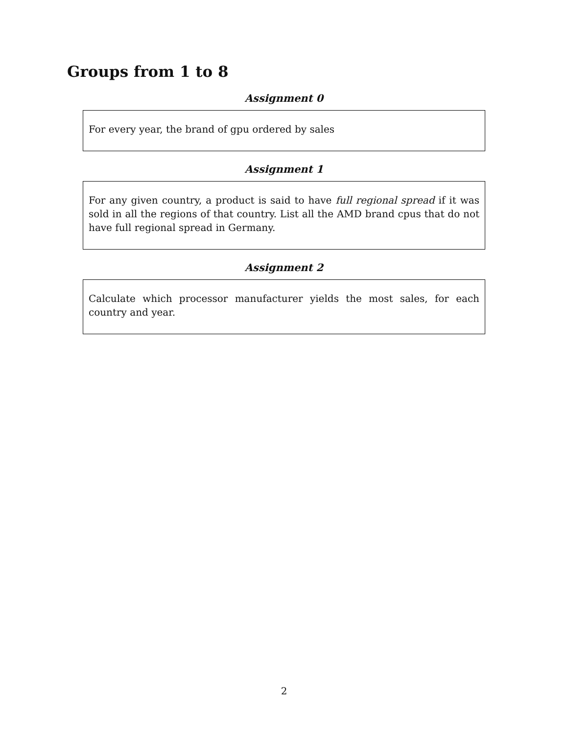Groups from 1 to 8
Assignment 0
For every year, the brand of gpu ordered by sales
Assignment 1
For any given country, a product is said to have full regional spread if it was sold in all the regions of that country. List all the AMD brand cpus that do not have full regional spread in Germany.
Assignment 2
Calculate which processor manufacturer yields the most sales, for each country and year.
2